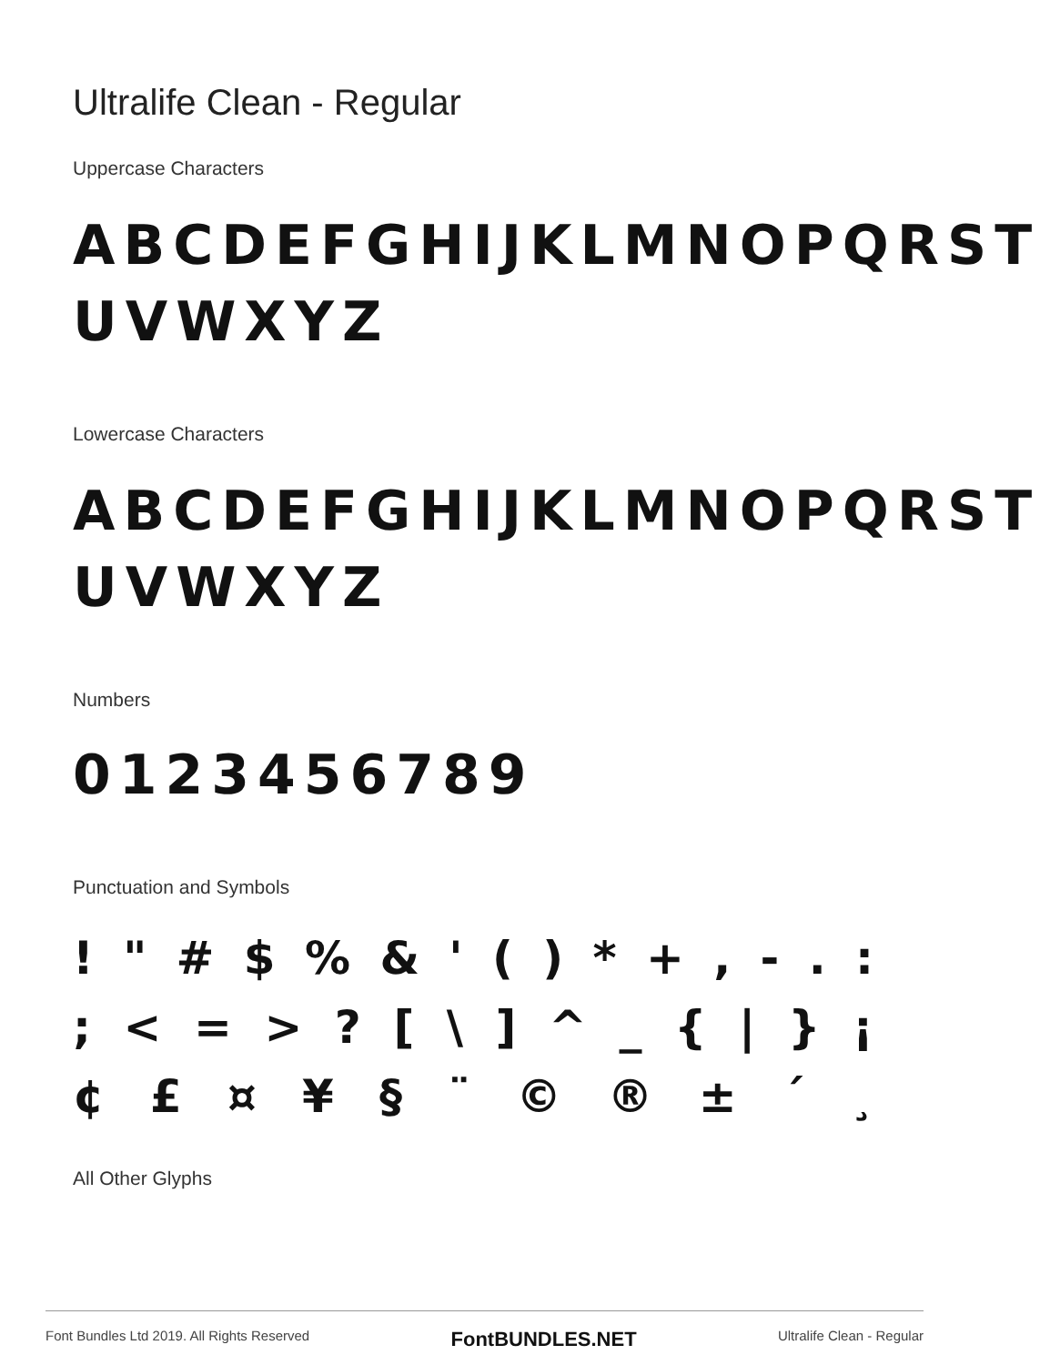Ultralife Clean - Regular
Uppercase Characters
ABCDEFGHIJKLMNOPQRST
UVWXYZ
Lowercase Characters
ABCDEFGHIJKLMNOPQRST
UVWXYZ
Numbers
0123456789
Punctuation and Symbols
! " # $ % & ' ( ) * + , - . :
; < = > ? [ \ ] ^ _ { | } ¡
¢ £ ¤ ¥ § ¨ © ® ± ´ ¸
All Other Glyphs
Font Bundles Ltd 2019. All Rights Reserved FontBUNDLES.NET Ultralife Clean - Regular